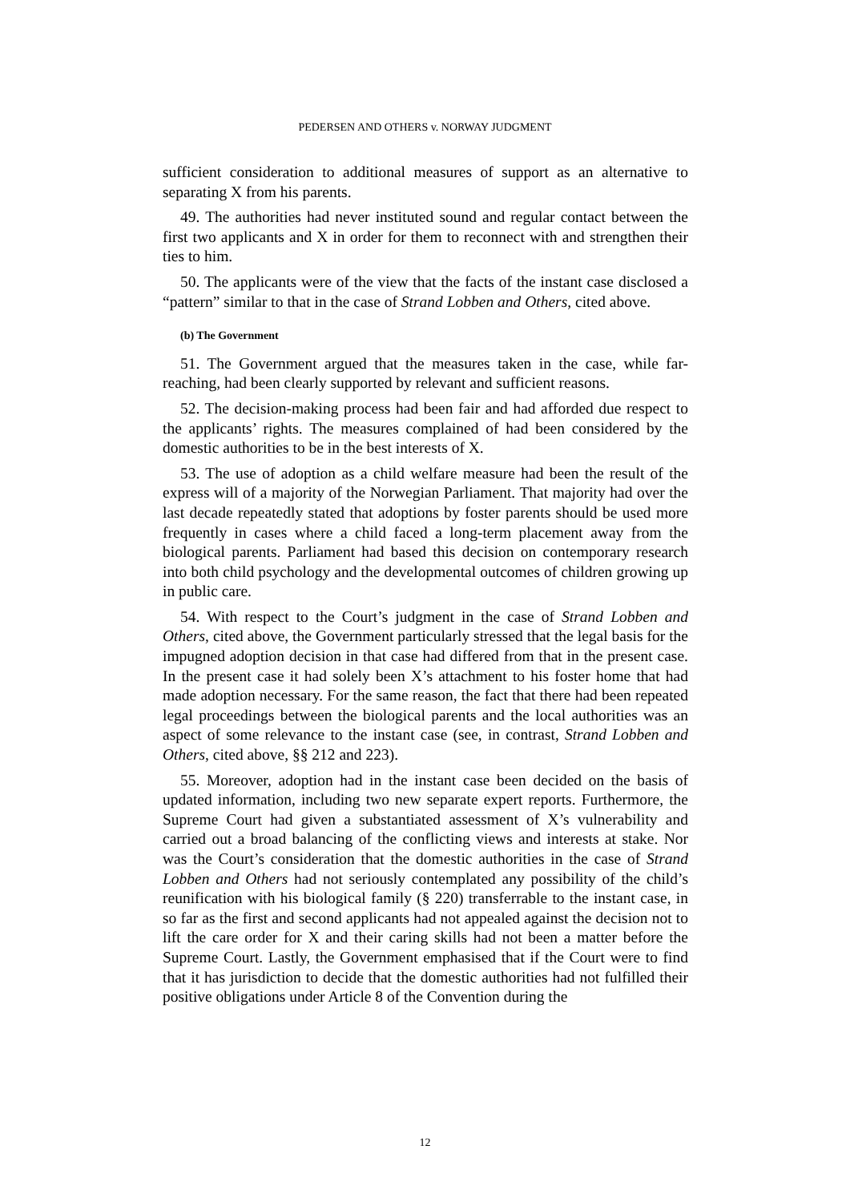PEDERSEN AND OTHERS v. NORWAY JUDGMENT
sufficient consideration to additional measures of support as an alternative to separating X from his parents.
49. The authorities had never instituted sound and regular contact between the first two applicants and X in order for them to reconnect with and strengthen their ties to him.
50. The applicants were of the view that the facts of the instant case disclosed a “pattern” similar to that in the case of Strand Lobben and Others, cited above.
(b) The Government
51. The Government argued that the measures taken in the case, while far-reaching, had been clearly supported by relevant and sufficient reasons.
52. The decision-making process had been fair and had afforded due respect to the applicants’ rights. The measures complained of had been considered by the domestic authorities to be in the best interests of X.
53. The use of adoption as a child welfare measure had been the result of the express will of a majority of the Norwegian Parliament. That majority had over the last decade repeatedly stated that adoptions by foster parents should be used more frequently in cases where a child faced a long-term placement away from the biological parents. Parliament had based this decision on contemporary research into both child psychology and the developmental outcomes of children growing up in public care.
54. With respect to the Court’s judgment in the case of Strand Lobben and Others, cited above, the Government particularly stressed that the legal basis for the impugned adoption decision in that case had differed from that in the present case. In the present case it had solely been X’s attachment to his foster home that had made adoption necessary. For the same reason, the fact that there had been repeated legal proceedings between the biological parents and the local authorities was an aspect of some relevance to the instant case (see, in contrast, Strand Lobben and Others, cited above, §§ 212 and 223).
55. Moreover, adoption had in the instant case been decided on the basis of updated information, including two new separate expert reports. Furthermore, the Supreme Court had given a substantiated assessment of X’s vulnerability and carried out a broad balancing of the conflicting views and interests at stake. Nor was the Court’s consideration that the domestic authorities in the case of Strand Lobben and Others had not seriously contemplated any possibility of the child’s reunification with his biological family (§ 220) transferrable to the instant case, in so far as the first and second applicants had not appealed against the decision not to lift the care order for X and their caring skills had not been a matter before the Supreme Court. Lastly, the Government emphasised that if the Court were to find that it has jurisdiction to decide that the domestic authorities had not fulfilled their positive obligations under Article 8 of the Convention during the
12